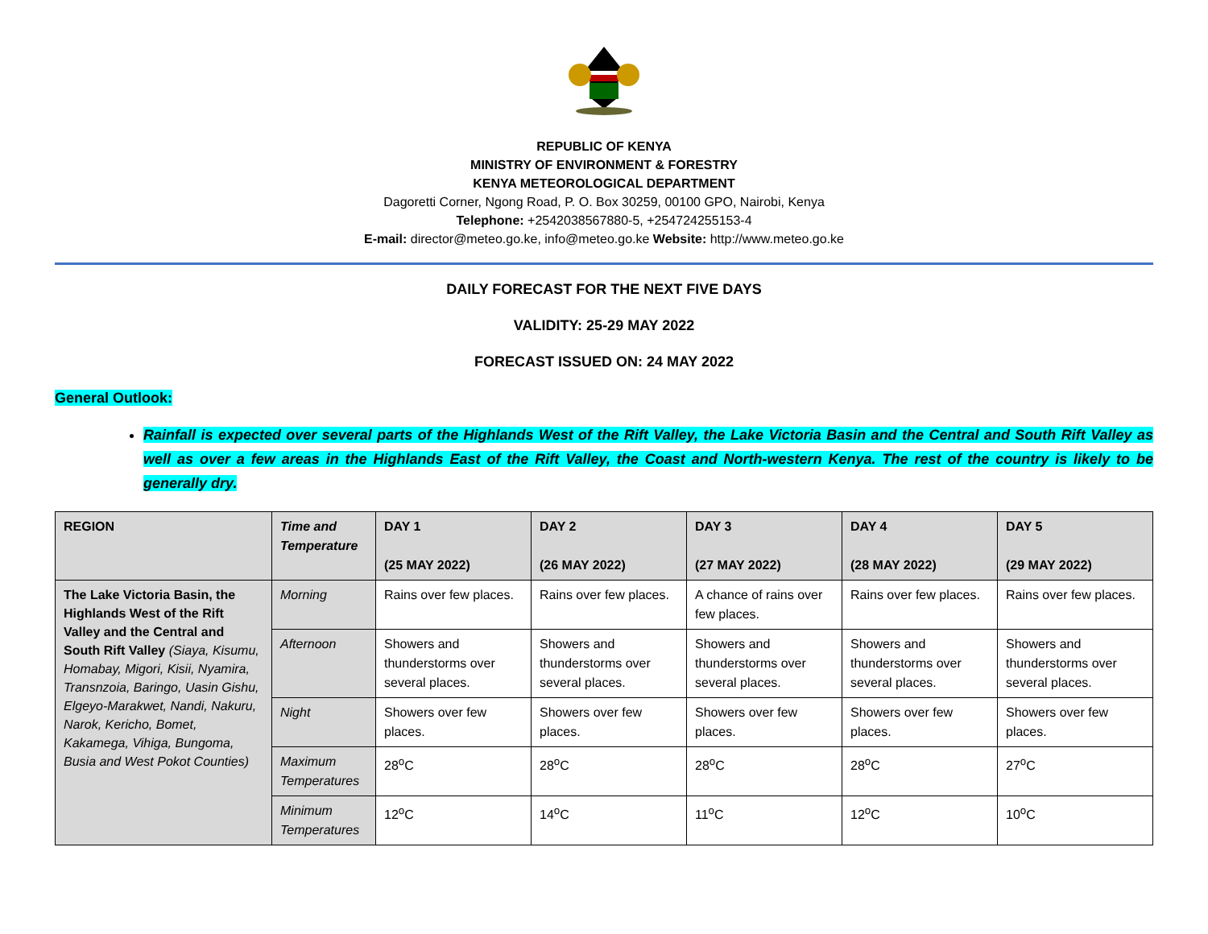REPUBLIC OF KENYA
MINISTRY OF ENVIRONMENT & FORESTRY
KENYA METEOROLOGICAL DEPARTMENT
Dagoretti Corner, Ngong Road, P. O. Box 30259, 00100 GPO, Nairobi, Kenya
Telephone: +2542038567880-5, +254724255153-4
E-mail: director@meteo.go.ke, info@meteo.go.ke Website: http://www.meteo.go.ke
DAILY FORECAST FOR THE NEXT FIVE DAYS
VALIDITY: 25-29 MAY 2022
FORECAST ISSUED ON: 24 MAY 2022
General Outlook:
Rainfall is expected over several parts of the Highlands West of the Rift Valley, the Lake Victoria Basin and the Central and South Rift Valley as well as over a few areas in the Highlands East of the Rift Valley, the Coast and North-western Kenya. The rest of the country is likely to be generally dry.
| REGION | Time and Temperature | DAY 1 (25 MAY 2022) | DAY 2 (26 MAY 2022) | DAY 3 (27 MAY 2022) | DAY 4 (28 MAY 2022) | DAY 5 (29 MAY 2022) |
| --- | --- | --- | --- | --- | --- | --- |
| The Lake Victoria Basin, the Highlands West of the Rift Valley and the Central and South Rift Valley (Siaya, Kisumu, Homabay, Migori, Kisii, Nyamira, Transnzoia, Baringo, Uasin Gishu, Elgeyo-Marakwet, Nandi, Nakuru, Narok, Kericho, Bomet, Kakamega, Vihiga, Bungoma, Busia and West Pokot Counties) | Morning | Rains over few places. | Rains over few places. | A chance of rains over few places. | Rains over few places. | Rains over few places. |
| | Afternoon | Showers and thunderstorms over several places. | Showers and thunderstorms over several places. | Showers and thunderstorms over several places. | Showers and thunderstorms over several places. | Showers and thunderstorms over several places. |
| | Night | Showers over few places. | Showers over few places. | Showers over few places. | Showers over few places. | Showers over few places. |
| | Maximum Temperatures | 28<sup>o</sup>C | 28<sup>o</sup>C | 28<sup>o</sup>C | 28<sup>o</sup>C | 27<sup>o</sup>C |
| | Minimum Temperatures | 12<sup>o</sup>C | 14<sup>o</sup>C | 11<sup>o</sup>C | 12<sup>o</sup>C | 10<sup>o</sup>C |